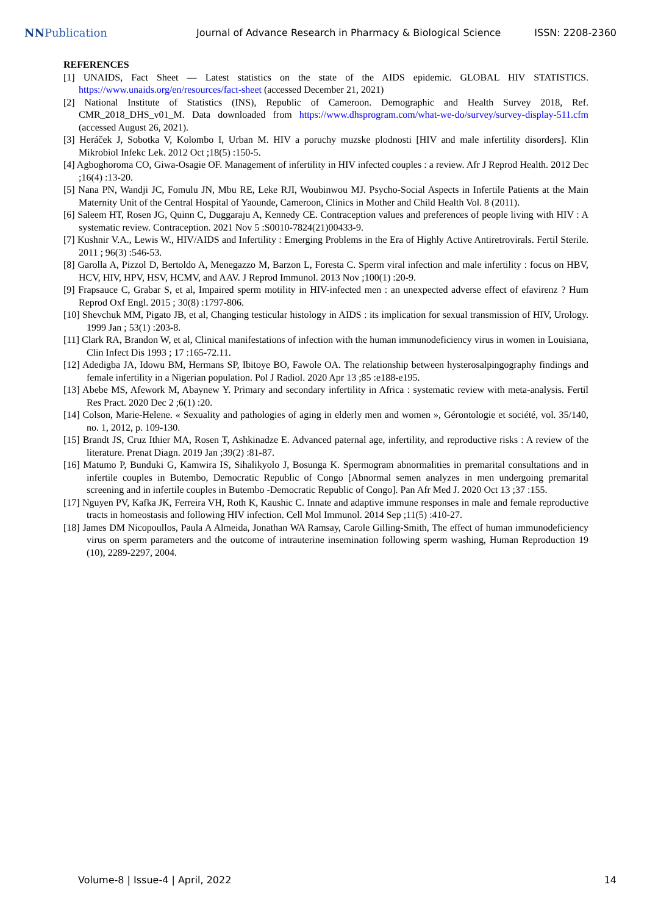NNPublication
Journal of Advance Research in Pharmacy & Biological Science
ISSN: 2208-2360
REFERENCES
[1] UNAIDS, Fact Sheet — Latest statistics on the state of the AIDS epidemic. GLOBAL HIV STATISTICS. https://www.unaids.org/en/resources/fact-sheet (accessed December 21, 2021)
[2] National Institute of Statistics (INS), Republic of Cameroon. Demographic and Health Survey 2018, Ref. CMR_2018_DHS_v01_M. Data downloaded from https://www.dhsprogram.com/what-we-do/survey/survey-display-511.cfm (accessed August 26, 2021).
[3] Heráček J, Sobotka V, Kolombo I, Urban M. HIV a poruchy muzske plodnosti [HIV and male infertility disorders]. Klin Mikrobiol Infekc Lek. 2012 Oct ;18(5) :150-5.
[4] Agboghoroma CO, Giwa-Osagie OF. Management of infertility in HIV infected couples : a review. Afr J Reprod Health. 2012 Dec ;16(4) :13-20.
[5] Nana PN, Wandji JC, Fomulu JN, Mbu RE, Leke RJI, Woubinwou MJ. Psycho-Social Aspects in Infertile Patients at the Main Maternity Unit of the Central Hospital of Yaounde, Cameroon, Clinics in Mother and Child Health Vol. 8 (2011).
[6] Saleem HT, Rosen JG, Quinn C, Duggaraju A, Kennedy CE. Contraception values and preferences of people living with HIV : A systematic review. Contraception. 2021 Nov 5 :S0010-7824(21)00433-9.
[7] Kushnir V.A., Lewis W., HIV/AIDS and Infertility : Emerging Problems in the Era of Highly Active Antiretrovirals. Fertil Sterile. 2011 ; 96(3) :546-53.
[8] Garolla A, Pizzol D, Bertoldo A, Menegazzo M, Barzon L, Foresta C. Sperm viral infection and male infertility : focus on HBV, HCV, HIV, HPV, HSV, HCMV, and AAV. J Reprod Immunol. 2013 Nov ;100(1) :20-9.
[9] Frapsauce C, Grabar S, et al, Impaired sperm motility in HIV-infected men : an unexpected adverse effect of efavirenz ? Hum Reprod Oxf Engl. 2015 ; 30(8) :1797-806.
[10] Shevchuk MM, Pigato JB, et al, Changing testicular histology in AIDS : its implication for sexual transmission of HIV, Urology. 1999 Jan ; 53(1) :203-8.
[11] Clark RA, Brandon W, et al, Clinical manifestations of infection with the human immunodeficiency virus in women in Louisiana, Clin Infect Dis 1993 ; 17 :165-72.11.
[12] Adedigba JA, Idowu BM, Hermans SP, Ibitoye BO, Fawole OA. The relationship between hysterosalpingography findings and female infertility in a Nigerian population. Pol J Radiol. 2020 Apr 13 ;85 :e188-e195.
[13] Abebe MS, Afework M, Abaynew Y. Primary and secondary infertility in Africa : systematic review with meta-analysis. Fertil Res Pract. 2020 Dec 2 ;6(1) :20.
[14] Colson, Marie-Helene. « Sexuality and pathologies of aging in elderly men and women », Gérontologie et société, vol. 35/140, no. 1, 2012, p. 109-130.
[15] Brandt JS, Cruz Ithier MA, Rosen T, Ashkinadze E. Advanced paternal age, infertility, and reproductive risks : A review of the literature. Prenat Diagn. 2019 Jan ;39(2) :81-87.
[16] Matumo P, Bunduki G, Kamwira IS, Sihalikyolo J, Bosunga K. Spermogram abnormalities in premarital consultations and in infertile couples in Butembo, Democratic Republic of Congo [Abnormal semen analyzes in men undergoing premarital screening and in infertile couples in Butembo -Democratic Republic of Congo]. Pan Afr Med J. 2020 Oct 13 ;37 :155.
[17] Nguyen PV, Kafka JK, Ferreira VH, Roth K, Kaushic C. Innate and adaptive immune responses in male and female reproductive tracts in homeostasis and following HIV infection. Cell Mol Immunol. 2014 Sep ;11(5) :410-27.
[18] James DM Nicopoullos, Paula A Almeida, Jonathan WA Ramsay, Carole Gilling-Smith, The effect of human immunodeficiency virus on sperm parameters and the outcome of intrauterine insemination following sperm washing, Human Reproduction 19 (10), 2289-2297, 2004.
Volume-8 | Issue-4 | April, 2022 14